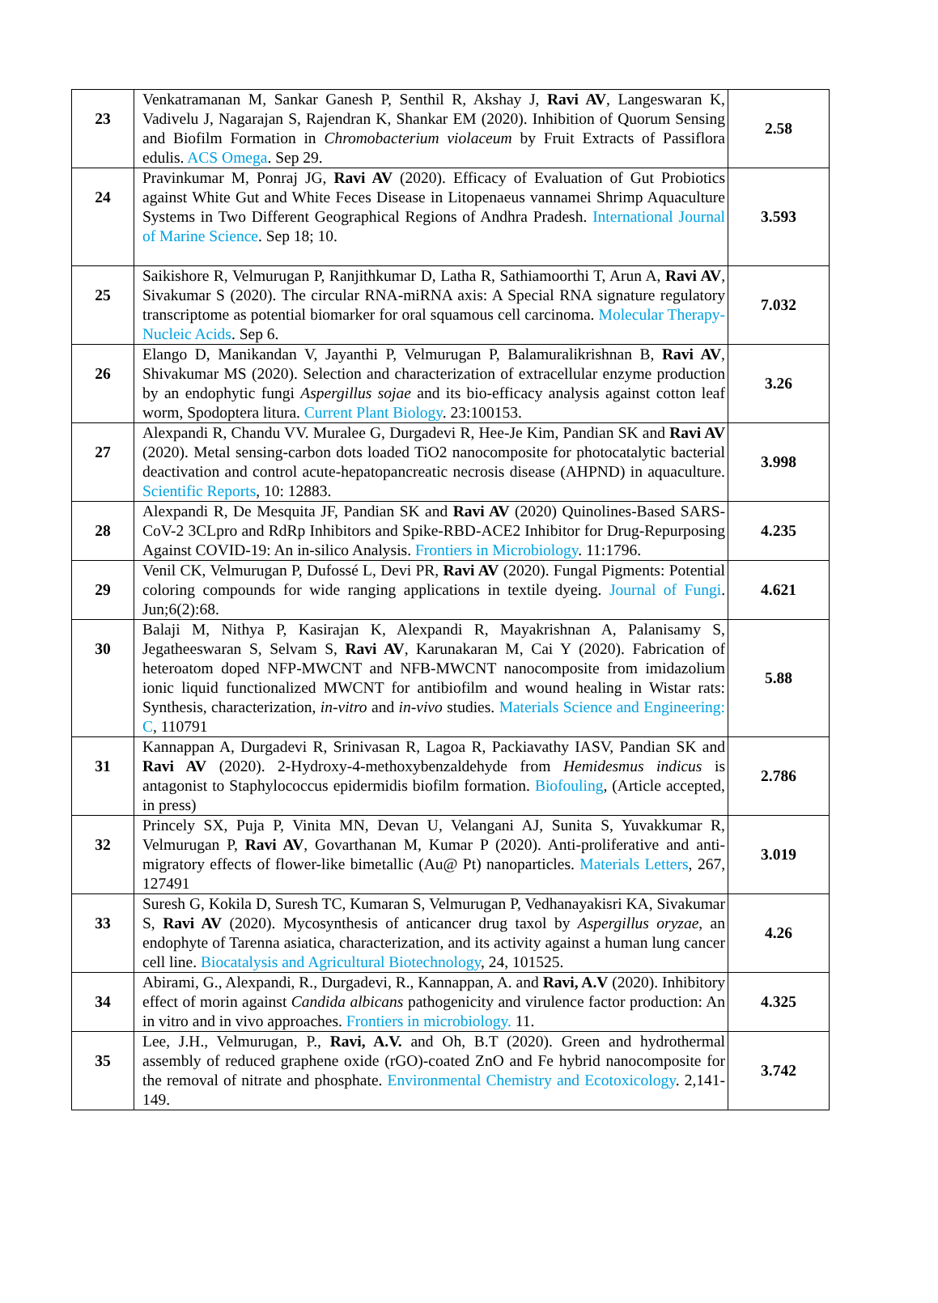| 23 | Venkatramanan M, Sankar Ganesh P, Senthil R, Akshay J, Ravi AV , Langeswaran K, Vadivelu J, Nagarajan S, Rajendran K, Shankar EM (2020). Inhibition of Quorum Sensing and Biofilm Formation in Chromobacterium violaceum by Fruit Extracts of Passiflora edulis. ACS Omega . Sep 29. | 2.58 |
| 24 | Pravinkumar M, Ponraj JG, Ravi AV (2020). Efficacy of Evaluation of Gut Probiotics against White Gut and White Feces Disease in Litopenaeus vannamei Shrimp Aquaculture Systems in Two Different Geographical Regions of Andhra Pradesh. International Journal of Marine Science . Sep 18; 10. | 3.593 |
| 25 | Saikishore R, Velmurugan P, Ranjithkumar D, Latha R, Sathiamoorthi T, Arun A, Ravi AV , Sivakumar S (2020). The circular RNA-miRNA axis: A Special RNA signature regulatory transcriptome as potential biomarker for oral squamous cell carcinoma. Molecular Therapy-Nucleic Acids . Sep 6. | 7.032 |
| 26 | Elango D, Manikandan V, Jayanthi P, Velmurugan P, Balamuralikrishnan B, Ravi AV , Shivakumar MS (2020). Selection and characterization of extracellular enzyme production by an endophytic fungi Aspergillus sojae and its bio-efficacy analysis against cotton leaf worm, Spodoptera litura. Current Plant Biology . 23:100153. | 3.26 |
| 27 | Alexpandi R, Chandu VV. Muralee G, Durgadevi R, Hee-Je Kim, Pandian SK and Ravi AV (2020). Metal sensing-carbon dots loaded TiO2 nanocomposite for photocatalytic bacterial deactivation and control acute-hepatopancreatic necrosis disease (AHPND) in aquaculture. Scientific Reports , 10: 12883. | 3.998 |
| 28 | Alexpandi R, De Mesquita JF, Pandian SK and Ravi AV (2020) Quinolines-Based SARS-CoV-2 3CLpro and RdRp Inhibitors and Spike-RBD-ACE2 Inhibitor for Drug-Repurposing Against COVID-19: An in-silico Analysis. Frontiers in Microbiology . 11:1796. | 4.235 |
| 29 | Venil CK, Velmurugan P, Dufossé L, Devi PR, Ravi AV (2020). Fungal Pigments: Potential coloring compounds for wide ranging applications in textile dyeing. Journal of Fungi . Jun;6(2):68. | 4.621 |
| 30 | Balaji M, Nithya P, Kasirajan K, Alexpandi R, Mayakrishnan A, Palanisamy S, Jegatheeswaran S, Selvam S, Ravi AV , Karunakaran M, Cai Y (2020). Fabrication of heteroatom doped NFP-MWCNT and NFB-MWCNT nanocomposite from imidazolium ionic liquid functionalized MWCNT for antibiofilm and wound healing in Wistar rats: Synthesis, characterization, in-vitro and in-vivo studies. Materials Science and Engineering: C , 110791 | 5.88 |
| 31 | Kannappan A, Durgadevi R, Srinivasan R, Lagoa R, Packiavathy IASV, Pandian SK and Ravi AV (2020). 2-Hydroxy-4-methoxybenzaldehyde from Hemidesmus indicus is antagonist to Staphylococcus epidermidis biofilm formation. Biofouling , (Article accepted, in press) | 2.786 |
| 32 | Princely SX, Puja P, Vinita MN, Devan U, Velangani AJ, Sunita S, Yuvakkumar R, Velmurugan P, Ravi AV , Govarthanan M, Kumar P (2020). Anti-proliferative and anti-migratory effects of flower-like bimetallic (Au@ Pt) nanoparticles. Materials Letters , 267, 127491 | 3.019 |
| 33 | Suresh G, Kokila D, Suresh TC, Kumaran S, Velmurugan P, Vedhanayakisri KA, Sivakumar S, Ravi AV (2020). Mycosynthesis of anticancer drug taxol by Aspergillus oryzae , an endophyte of Tarenna asiatica, characterization, and its activity against a human lung cancer cell line. Biocatalysis and Agricultural Biotechnology , 24, 101525. | 4.26 |
| 34 | Abirami, G., Alexpandi, R., Durgadevi, R., Kannappan, A. and Ravi, A.V (2020). Inhibitory effect of morin against Candida albicans pathogenicity and virulence factor production: An in vitro and in vivo approaches. Frontiers in microbiology. 11. | 4.325 |
| 35 | Lee, J.H., Velmurugan, P., Ravi, A.V. and Oh, B.T (2020). Green and hydrothermal assembly of reduced graphene oxide (rGO)-coated ZnO and Fe hybrid nanocomposite for the removal of nitrate and phosphate. Environmental Chemistry and Ecotoxicology . 2,141-149. | 3.742 |